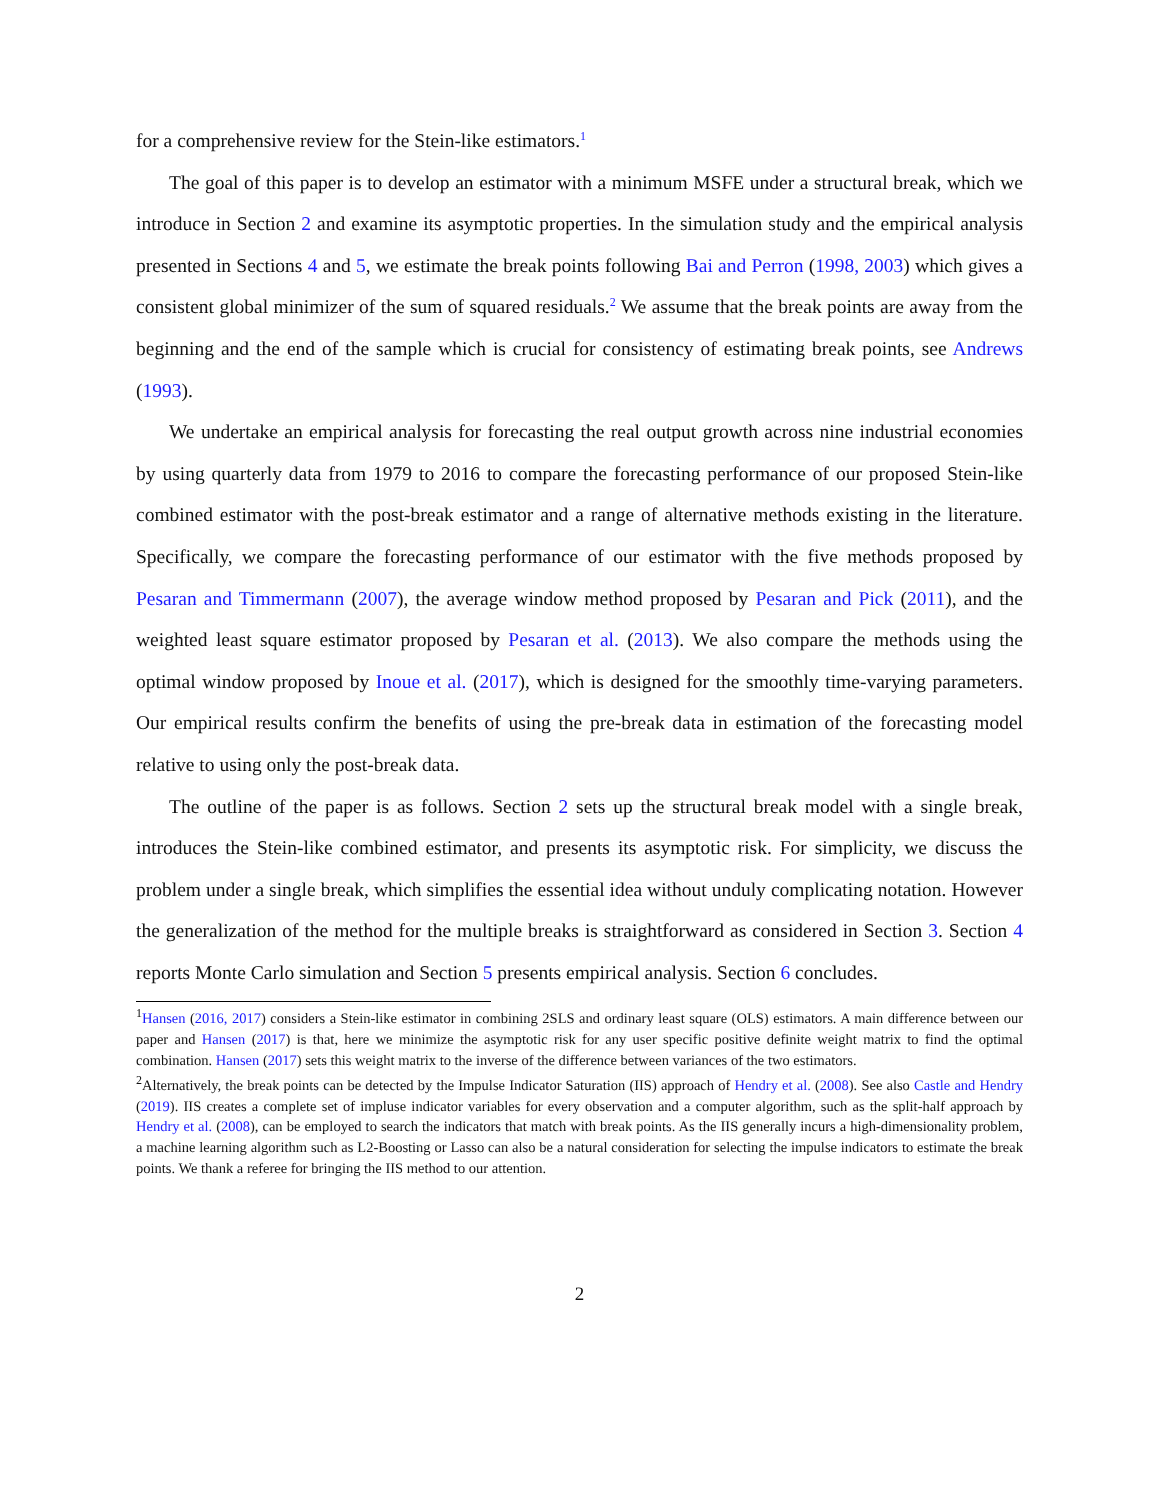for a comprehensive review for the Stein-like estimators.<sup>1</sup>
The goal of this paper is to develop an estimator with a minimum MSFE under a structural break, which we introduce in Section 2 and examine its asymptotic properties. In the simulation study and the empirical analysis presented in Sections 4 and 5, we estimate the break points following Bai and Perron (1998, 2003) which gives a consistent global minimizer of the sum of squared residuals.<sup>2</sup> We assume that the break points are away from the beginning and the end of the sample which is crucial for consistency of estimating break points, see Andrews (1993).
We undertake an empirical analysis for forecasting the real output growth across nine industrial economies by using quarterly data from 1979 to 2016 to compare the forecasting performance of our proposed Stein-like combined estimator with the post-break estimator and a range of alternative methods existing in the literature. Specifically, we compare the forecasting performance of our estimator with the five methods proposed by Pesaran and Timmermann (2007), the average window method proposed by Pesaran and Pick (2011), and the weighted least square estimator proposed by Pesaran et al. (2013). We also compare the methods using the optimal window proposed by Inoue et al. (2017), which is designed for the smoothly time-varying parameters. Our empirical results confirm the benefits of using the pre-break data in estimation of the forecasting model relative to using only the post-break data.
The outline of the paper is as follows. Section 2 sets up the structural break model with a single break, introduces the Stein-like combined estimator, and presents its asymptotic risk. For simplicity, we discuss the problem under a single break, which simplifies the essential idea without unduly complicating notation. However the generalization of the method for the multiple breaks is straightforward as considered in Section 3. Section 4 reports Monte Carlo simulation and Section 5 presents empirical analysis. Section 6 concludes.
<sup>1</sup> Hansen (2016, 2017) considers a Stein-like estimator in combining 2SLS and ordinary least square (OLS) estimators. A main difference between our paper and Hansen (2017) is that, here we minimize the asymptotic risk for any user specific positive definite weight matrix to find the optimal combination. Hansen (2017) sets this weight matrix to the inverse of the difference between variances of the two estimators.
<sup>2</sup> Alternatively, the break points can be detected by the Impulse Indicator Saturation (IIS) approach of Hendry et al. (2008). See also Castle and Hendry (2019). IIS creates a complete set of impluse indicator variables for every observation and a computer algorithm, such as the split-half approach by Hendry et al. (2008), can be employed to search the indicators that match with break points. As the IIS generally incurs a high-dimensionality problem, a machine learning algorithm such as L2-Boosting or Lasso can also be a natural consideration for selecting the impulse indicators to estimate the break points. We thank a referee for bringing the IIS method to our attention.
2